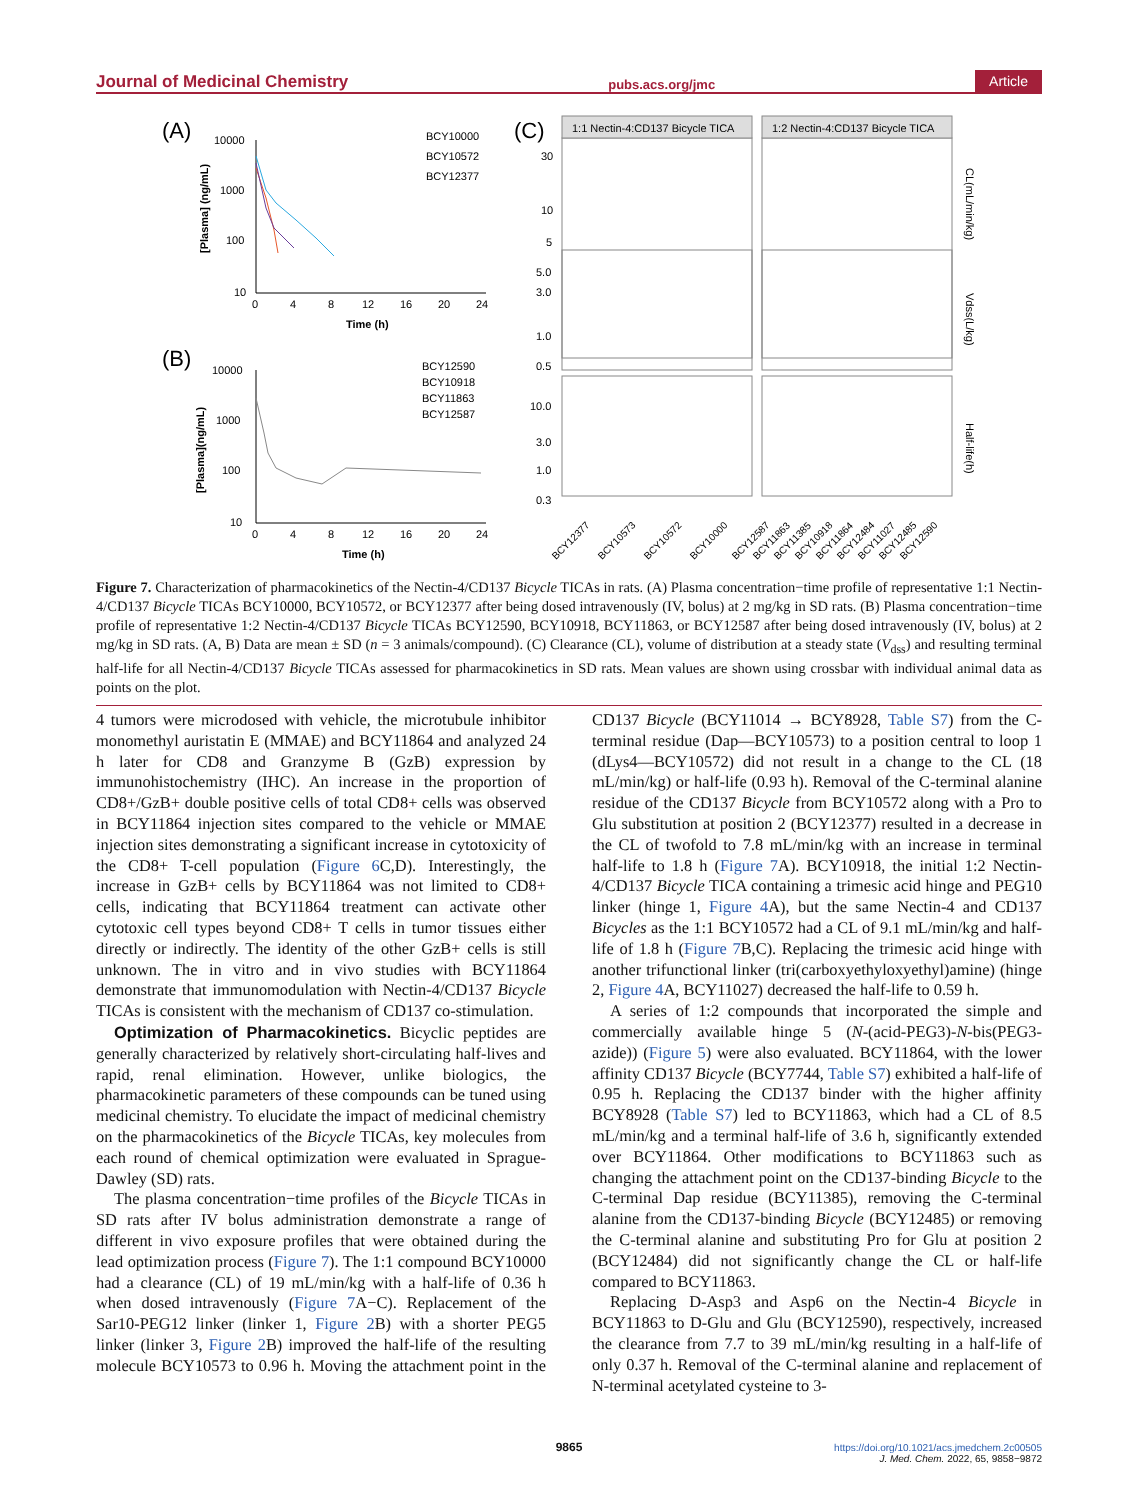Journal of Medicinal Chemistry pubs.acs.org/jmc Article
(A)
(B)
(C)
10000
1000
100
10
0
4
8
12
16
20
24
Time (h)
[Plasma] (ng/mL)
BCY10000
BCY10572
BCY12377
10000
1000
100
10
0
4
8
12
16
20
24
Time (h)
[Plasma](ng/mL)
BCY12590
BCY10918
BCY11863
BCY12587
1:1 Nectin-4:CD137 Bicycle TICA
1:2 Nectin-4:CD137 Bicycle TICA
CL(mL/min/kg)
Vdss(L/kg)
Half-life(h)
30
10
5
5.0
3.0
1.0
0.5
10.0
3.0
1.0
0.3
BCY12377
BCY10573
BCY10572
BCY10000
BCY12587
BCY11863
BCY11385
BCY10918
BCY11864
BCY12484
BCY11027
BCY12485
BCY12590
Figure 7. Characterization of pharmacokinetics of the Nectin-4/CD137 Bicycle TICAs in rats. (A) Plasma concentration−time profile of representative 1:1 Nectin-4/CD137 Bicycle TICAs BCY10000, BCY10572, or BCY12377 after being dosed intravenously (IV, bolus) at 2 mg/kg in SD rats. (B) Plasma concentration−time profile of representative 1:2 Nectin-4/CD137 Bicycle TICAs BCY12590, BCY10918, BCY11863, or BCY12587 after being dosed intravenously (IV, bolus) at 2 mg/kg in SD rats. (A, B) Data are mean ± SD (n = 3 animals/compound). (C) Clearance (CL), volume of distribution at a steady state (V<sub>dss</sub>) and resulting terminal half-life for all Nectin-4/CD137 Bicycle TICAs assessed for pharmacokinetics in SD rats. Mean values are shown using crossbar with individual animal data as points on the plot.
4 tumors were microdosed with vehicle, the microtubule inhibitor monomethyl auristatin E (MMAE) and BCY11864 and analyzed 24 h later for CD8 and Granzyme B (GzB) expression by immunohistochemistry (IHC). An increase in the proportion of CD8+/GzB+ double positive cells of total CD8+ cells was observed in BCY11864 injection sites compared to the vehicle or MMAE injection sites demonstrating a significant increase in cytotoxicity of the CD8+ T-cell population (Figure 6 C,D). Interestingly, the increase in GzB+ cells by BCY11864 was not limited to CD8+ cells, indicating that BCY11864 treatment can activate other cytotoxic cell types beyond CD8+ T cells in tumor tissues either directly or indirectly. The identity of the other GzB+ cells is still unknown. The in vitro and in vivo studies with BCY11864 demonstrate that immunomodulation with Nectin-4/CD137 Bicycle TICAs is consistent with the mechanism of CD137 co-stimulation.
Optimization of Pharmacokinetics. Bicyclic peptides are generally characterized by relatively short-circulating half-lives and rapid, renal elimination. However, unlike biologics, the pharmacokinetic parameters of these compounds can be tuned using medicinal chemistry. To elucidate the impact of medicinal chemistry on the pharmacokinetics of the Bicycle TICAs, key molecules from each round of chemical optimization were evaluated in Sprague-Dawley (SD) rats.
The plasma concentration−time profiles of the Bicycle TICAs in SD rats after IV bolus administration demonstrate a range of different in vivo exposure profiles that were obtained during the lead optimization process (Figure 7). The 1:1 compound BCY10000 had a clearance (CL) of 19 mL/min/kg with a half-life of 0.36 h when dosed intravenously (Figure 7 A−C). Replacement of the Sar10-PEG12 linker (linker 1, Figure 2 B) with a shorter PEG5 linker (linker 3, Figure 2 B) improved the half-life of the resulting molecule BCY10573 to 0.96 h. Moving the attachment point in the CD137 Bicycle (BCY11014 → BCY8928, Table S7) from the C-terminal residue (Dap—BCY10573) to a position central to loop 1 (dLys4—BCY10572) did not result in a change to the CL (18 mL/min/kg) or half-life (0.93 h). Removal of the C-terminal alanine residue of the CD137 Bicycle from BCY10572 along with a Pro to Glu substitution at position 2 (BCY12377) resulted in a decrease in the CL of twofold to 7.8 mL/min/kg with an increase in terminal half-life to 1.8 h (Figure 7 A). BCY10918, the initial 1:2 Nectin-4/CD137 Bicycle TICA containing a trimesic acid hinge and PEG10 linker (hinge 1, Figure 4 A), but the same Nectin-4 and CD137 Bicycles as the 1:1 BCY10572 had a CL of 9.1 mL/min/kg and half-life of 1.8 h (Figure 7 B,C). Replacing the trimesic acid hinge with another trifunctional linker (tri(carboxyethyloxyethyl)amine) (hinge 2, Figure 4 A, BCY11027) decreased the half-life to 0.59 h.
A series of 1:2 compounds that incorporated the simple and commercially available hinge 5 (N-(acid-PEG3)-N-bis(PEG3-azide)) (Figure 5) were also evaluated. BCY11864, with the lower affinity CD137 Bicycle (BCY7744, Table S7) exhibited a half-life of 0.95 h. Replacing the CD137 binder with the higher affinity BCY8928 (Table S7) led to BCY11863, which had a CL of 8.5 mL/min/kg and a terminal half-life of 3.6 h, significantly extended over BCY11864. Other modifications to BCY11863 such as changing the attachment point on the CD137-binding Bicycle to the C-terminal Dap residue (BCY11385), removing the C-terminal alanine from the CD137-binding Bicycle (BCY12485) or removing the C-terminal alanine and substituting Pro for Glu at position 2 (BCY12484) did not significantly change the CL or half-life compared to BCY11863.
Replacing D-Asp3 and Asp6 on the Nectin-4 Bicycle in BCY11863 to D-Glu and Glu (BCY12590), respectively, increased the clearance from 7.7 to 39 mL/min/kg resulting in a half-life of only 0.37 h. Removal of the C-terminal alanine and replacement of N-terminal acetylated cysteine to 3-
9865
https://doi.org/10.1021/acs.jmedchem.2c00505
J. Med. Chem. 2022, 65, 9858−9872